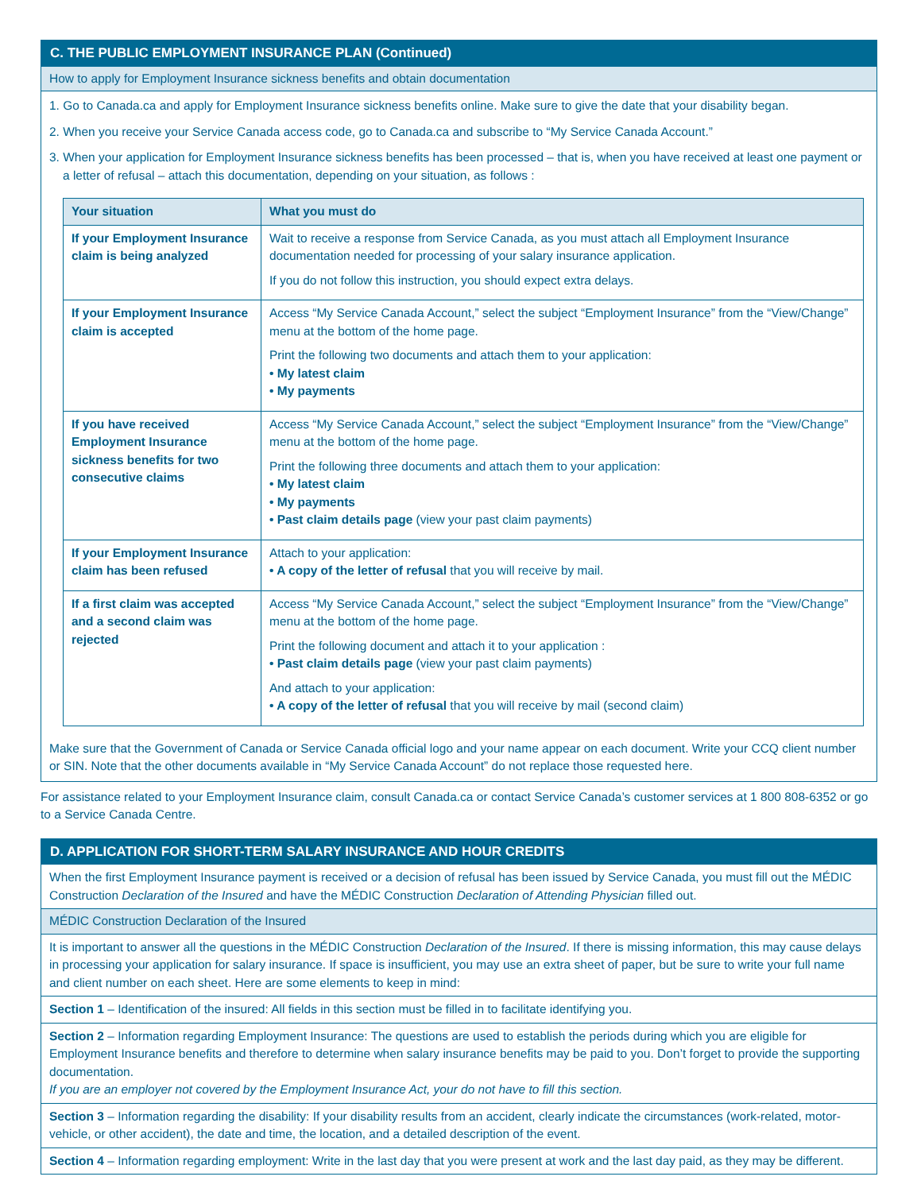C. THE PUBLIC EMPLOYMENT INSURANCE PLAN (Continued)
How to apply for Employment Insurance sickness benefits and obtain documentation
1. Go to Canada.ca and apply for Employment Insurance sickness benefits online. Make sure to give the date that your disability began.
2. When you receive your Service Canada access code, go to Canada.ca and subscribe to “My Service Canada Account.”
3. When your application for Employment Insurance sickness benefits has been processed – that is, when you have received at least one payment or a letter of refusal – attach this documentation, depending on your situation, as follows :
| Your situation | What you must do |
| --- | --- |
| If your Employment Insurance claim is being analyzed | Wait to receive a response from Service Canada, as you must attach all Employment Insurance documentation needed for processing of your salary insurance application. If you do not follow this instruction, you should expect extra delays. |
| If your Employment Insurance claim is accepted | Access “My Service Canada Account,” select the subject “Employment Insurance” from the “View/Change” menu at the bottom of the home page. Print the following two documents and attach them to your application: • My latest claim • My payments |
| If you have received Employment Insurance sickness benefits for two consecutive claims | Access “My Service Canada Account,” select the subject “Employment Insurance” from the “View/Change” menu at the bottom of the home page. Print the following three documents and attach them to your application: • My latest claim • My payments • Past claim details page (view your past claim payments) |
| If your Employment Insurance claim has been refused | Attach to your application: • A copy of the letter of refusal that you will receive by mail. |
| If a first claim was accepted and a second claim was rejected | Access “My Service Canada Account,” select the subject “Employment Insurance” from the “View/Change” menu at the bottom of the home page. Print the following document and attach it to your application : • Past claim details page (view your past claim payments) And attach to your application: • A copy of the letter of refusal that you will receive by mail (second claim) |
Make sure that the Government of Canada or Service Canada official logo and your name appear on each document. Write your CCQ client number or SIN. Note that the other documents available in “My Service Canada Account” do not replace those requested here.
For assistance related to your Employment Insurance claim, consult Canada.ca or contact Service Canada’s customer services at 1 800 808-6352 or go to a Service Canada Centre.
D. APPLICATION FOR SHORT-TERM SALARY INSURANCE AND HOUR CREDITS
When the first Employment Insurance payment is received or a decision of refusal has been issued by Service Canada, you must fill out the MÉDIC Construction Declaration of the Insured and have the MÉDIC Construction Declaration of Attending Physician filled out.
MÉDIC Construction Declaration of the Insured
It is important to answer all the questions in the MÉDIC Construction Declaration of the Insured. If there is missing information, this may cause delays in processing your application for salary insurance. If space is insufficient, you may use an extra sheet of paper, but be sure to write your full name and client number on each sheet. Here are some elements to keep in mind:
Section 1 – Identification of the insured: All fields in this section must be filled in to facilitate identifying you.
Section 2 – Information regarding Employment Insurance: The questions are used to establish the periods during which you are eligible for Employment Insurance benefits and therefore to determine when salary insurance benefits may be paid to you. Don’t forget to provide the supporting documentation.
If you are an employer not covered by the Employment Insurance Act, your do not have to fill this section.
Section 3 – Information regarding the disability: If your disability results from an accident, clearly indicate the circumstances (work-related, motor-vehicle, or other accident), the date and time, the location, and a detailed description of the event.
Section 4 – Information regarding employment: Write in the last day that you were present at work and the last day paid, as they may be different.